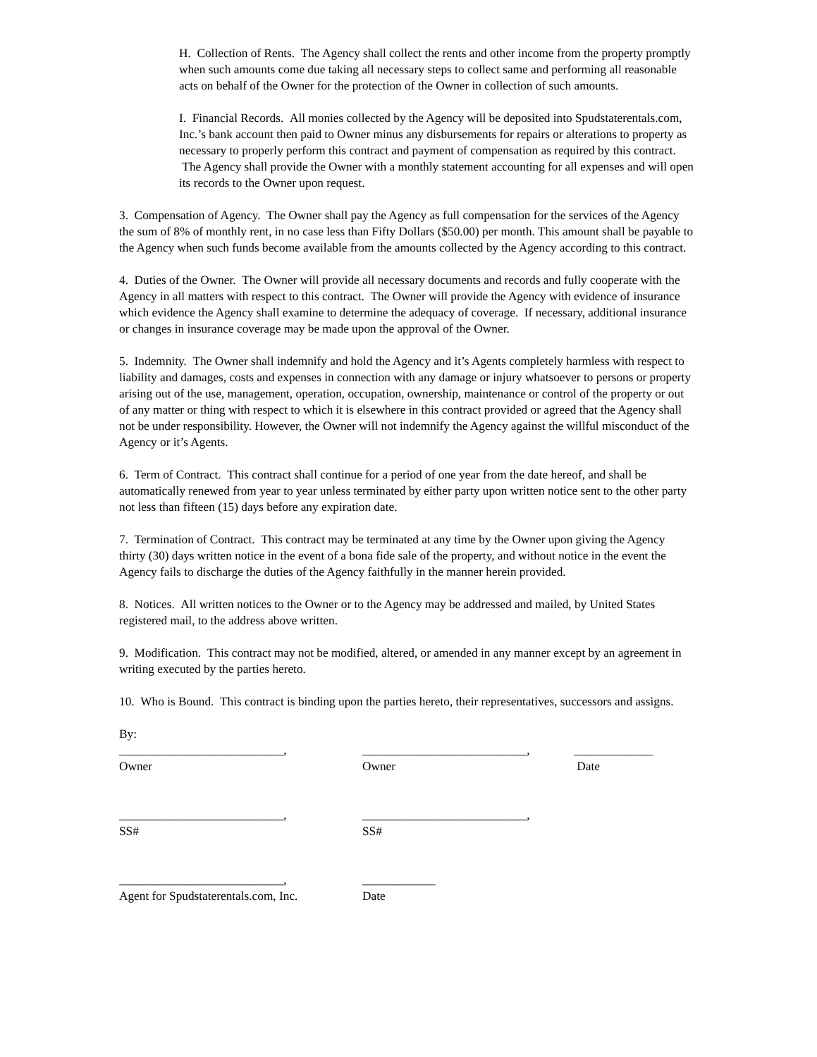H. Collection of Rents. The Agency shall collect the rents and other income from the property promptly when such amounts come due taking all necessary steps to collect same and performing all reasonable acts on behalf of the Owner for the protection of the Owner in collection of such amounts.
I. Financial Records. All monies collected by the Agency will be deposited into Spudstaterentals.com, Inc.’s bank account then paid to Owner minus any disbursements for repairs or alterations to property as necessary to properly perform this contract and payment of compensation as required by this contract. The Agency shall provide the Owner with a monthly statement accounting for all expenses and will open its records to the Owner upon request.
3. Compensation of Agency. The Owner shall pay the Agency as full compensation for the services of the Agency the sum of 8% of monthly rent, in no case less than Fifty Dollars ($50.00) per month. This amount shall be payable to the Agency when such funds become available from the amounts collected by the Agency according to this contract.
4. Duties of the Owner. The Owner will provide all necessary documents and records and fully cooperate with the Agency in all matters with respect to this contract. The Owner will provide the Agency with evidence of insurance which evidence the Agency shall examine to determine the adequacy of coverage. If necessary, additional insurance or changes in insurance coverage may be made upon the approval of the Owner.
5. Indemnity. The Owner shall indemnify and hold the Agency and it’s Agents completely harmless with respect to liability and damages, costs and expenses in connection with any damage or injury whatsoever to persons or property arising out of the use, management, operation, occupation, ownership, maintenance or control of the property or out of any matter or thing with respect to which it is elsewhere in this contract provided or agreed that the Agency shall not be under responsibility. However, the Owner will not indemnify the Agency against the willful misconduct of the Agency or it’s Agents.
6. Term of Contract. This contract shall continue for a period of one year from the date hereof, and shall be automatically renewed from year to year unless terminated by either party upon written notice sent to the other party not less than fifteen (15) days before any expiration date.
7. Termination of Contract. This contract may be terminated at any time by the Owner upon giving the Agency thirty (30) days written notice in the event of a bona fide sale of the property, and without notice in the event the Agency fails to discharge the duties of the Agency faithfully in the manner herein provided.
8. Notices. All written notices to the Owner or to the Agency may be addressed and mailed, by United States registered mail, to the address above written.
9. Modification. This contract may not be modified, altered, or amended in any manner except by an agreement in writing executed by the parties hereto.
10. Who is Bound. This contract is binding upon the parties hereto, their representatives, successors and assigns.
By:
___________________________, ___________________________, _____________
Owner Owner Date
___________________________, ___________________________,
SS# SS#
___________________________, ____________
Agent for Spudstaterentals.com, Inc. Date